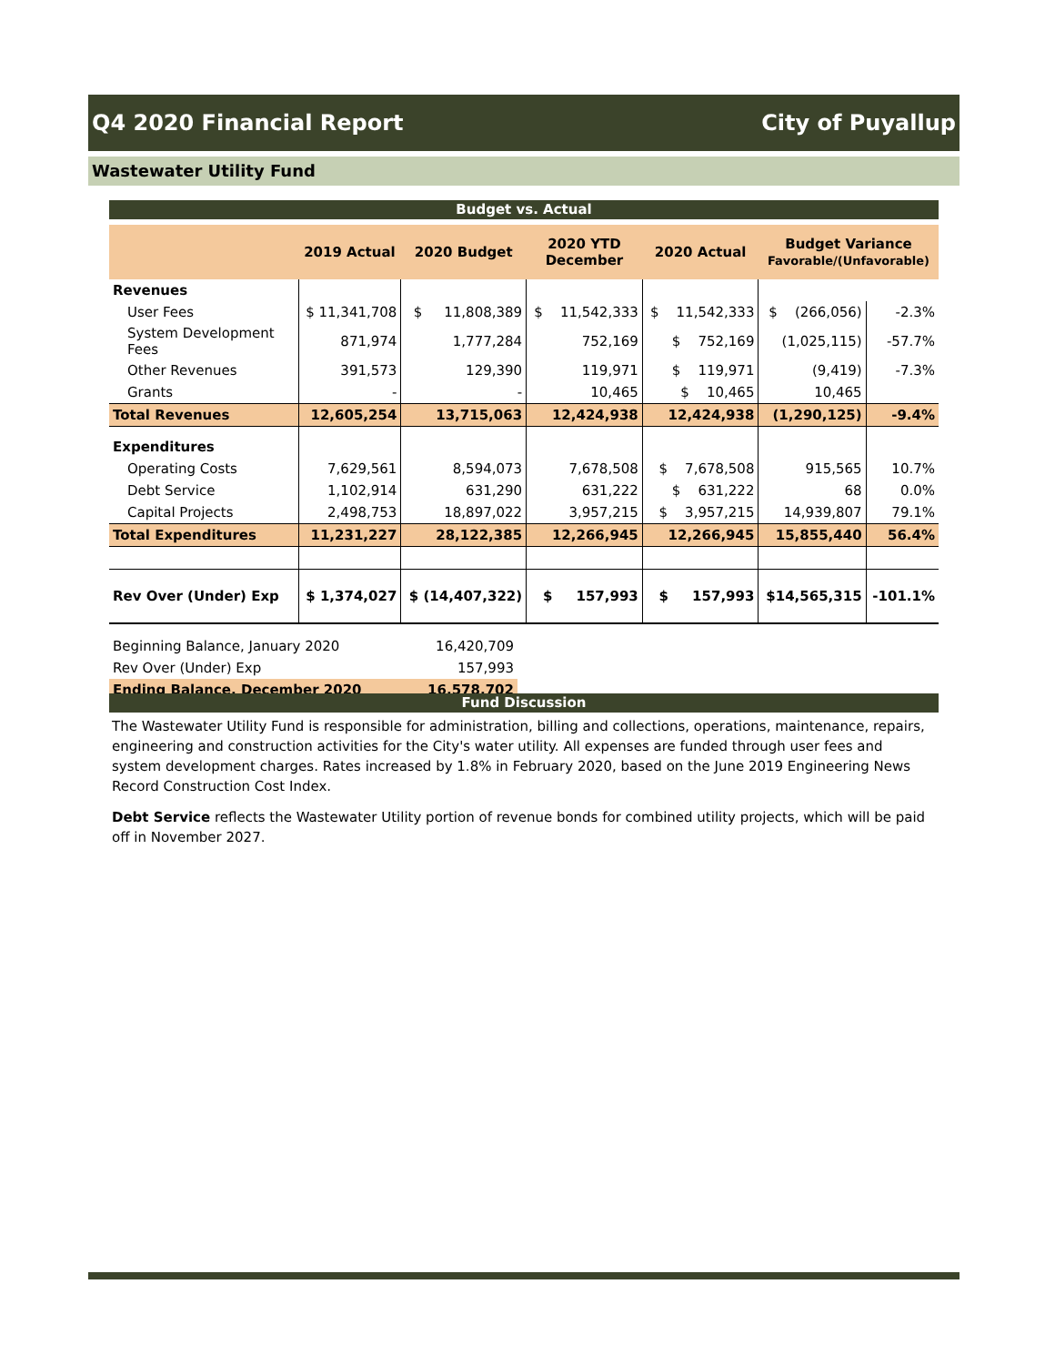Q4 2020 Financial Report City of Puyallup
Wastewater Utility Fund
Budget vs. Actual
| | 2019 Actual | 2020 Budget | 2020 YTD December | 2020 Actual | Budget Variance Favorable/(Unfavorable) | |
| --- | --- | --- | --- | --- | --- | --- |
| Revenues | | | | | | |
| User Fees | $ 11,341,708 | $ 11,808,389 | $ 11,542,333 | $ 11,542,333 | $ (266,056) | -2.3% |
| System Development Fees | 871,974 | 1,777,284 | 752,169 | $ 752,169 | (1,025,115) | -57.7% |
| Other Revenues | 391,573 | 129,390 | 119,971 | $ 119,971 | (9,419) | -7.3% |
| Grants | - | - | 10,465 | $ 10,465 | 10,465 | |
| Total Revenues | 12,605,254 | 13,715,063 | 12,424,938 | 12,424,938 | (1,290,125) | -9.4% |
| Expenditures | | | | | | |
| Operating Costs | 7,629,561 | 8,594,073 | 7,678,508 | $ 7,678,508 | 915,565 | 10.7% |
| Debt Service | 1,102,914 | 631,290 | 631,222 | $ 631,222 | 68 | 0.0% |
| Capital Projects | 2,498,753 | 18,897,022 | 3,957,215 | $ 3,957,215 | 14,939,807 | 79.1% |
| Total Expenditures | 11,231,227 | 28,122,385 | 12,266,945 | 12,266,945 | 15,855,440 | 56.4% |
| Rev Over (Under) Exp | $ 1,374,027 | $ (14,407,322) | $ 157,993 | $ 157,993 | $14,565,315 | -101.1% |
| Beginning Balance, January 2020 | 16,420,709 |
| Rev Over (Under) Exp | 157,993 |
| Ending Balance, December 2020 | 16,578,702 |
Fund Discussion
The Wastewater Utility Fund is responsible for administration, billing and collections, operations, maintenance, repairs, engineering and construction activities for the City's water utility. All expenses are funded through user fees and system development charges. Rates increased by 1.8% in February 2020, based on the June 2019 Engineering News Record Construction Cost Index.
Debt Service reflects the Wastewater Utility portion of revenue bonds for combined utility projects, which will be paid off in November 2027.